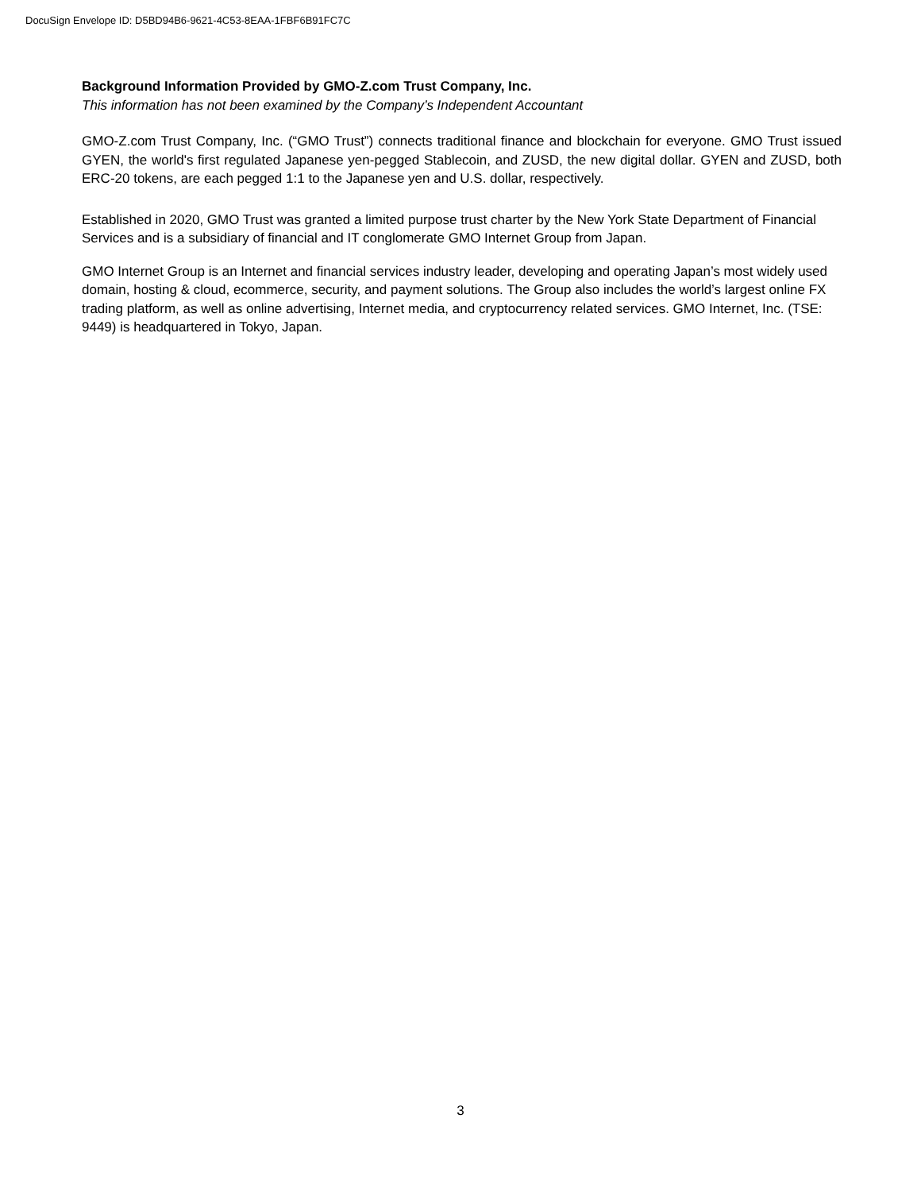DocuSign Envelope ID: D5BD94B6-9621-4C53-8EAA-1FBF6B91FC7C
Background Information Provided by GMO-Z.com Trust Company, Inc.
This information has not been examined by the Company’s Independent Accountant
GMO-Z.com Trust Company, Inc. (“GMO Trust”) connects traditional finance and blockchain for everyone. GMO Trust issued GYEN, the world's first regulated Japanese yen-pegged Stablecoin, and ZUSD, the new digital dollar. GYEN and ZUSD, both ERC-20 tokens, are each pegged 1:1 to the Japanese yen and U.S. dollar, respectively.
Established in 2020, GMO Trust was granted a limited purpose trust charter by the New York State Department of Financial Services and is a subsidiary of financial and IT conglomerate GMO Internet Group from Japan.
GMO Internet Group is an Internet and financial services industry leader, developing and operating Japan’s most widely used domain, hosting & cloud, ecommerce, security, and payment solutions. The Group also includes the world’s largest online FX trading platform, as well as online advertising, Internet media, and cryptocurrency related services. GMO Internet, Inc. (TSE: 9449) is headquartered in Tokyo, Japan.
3